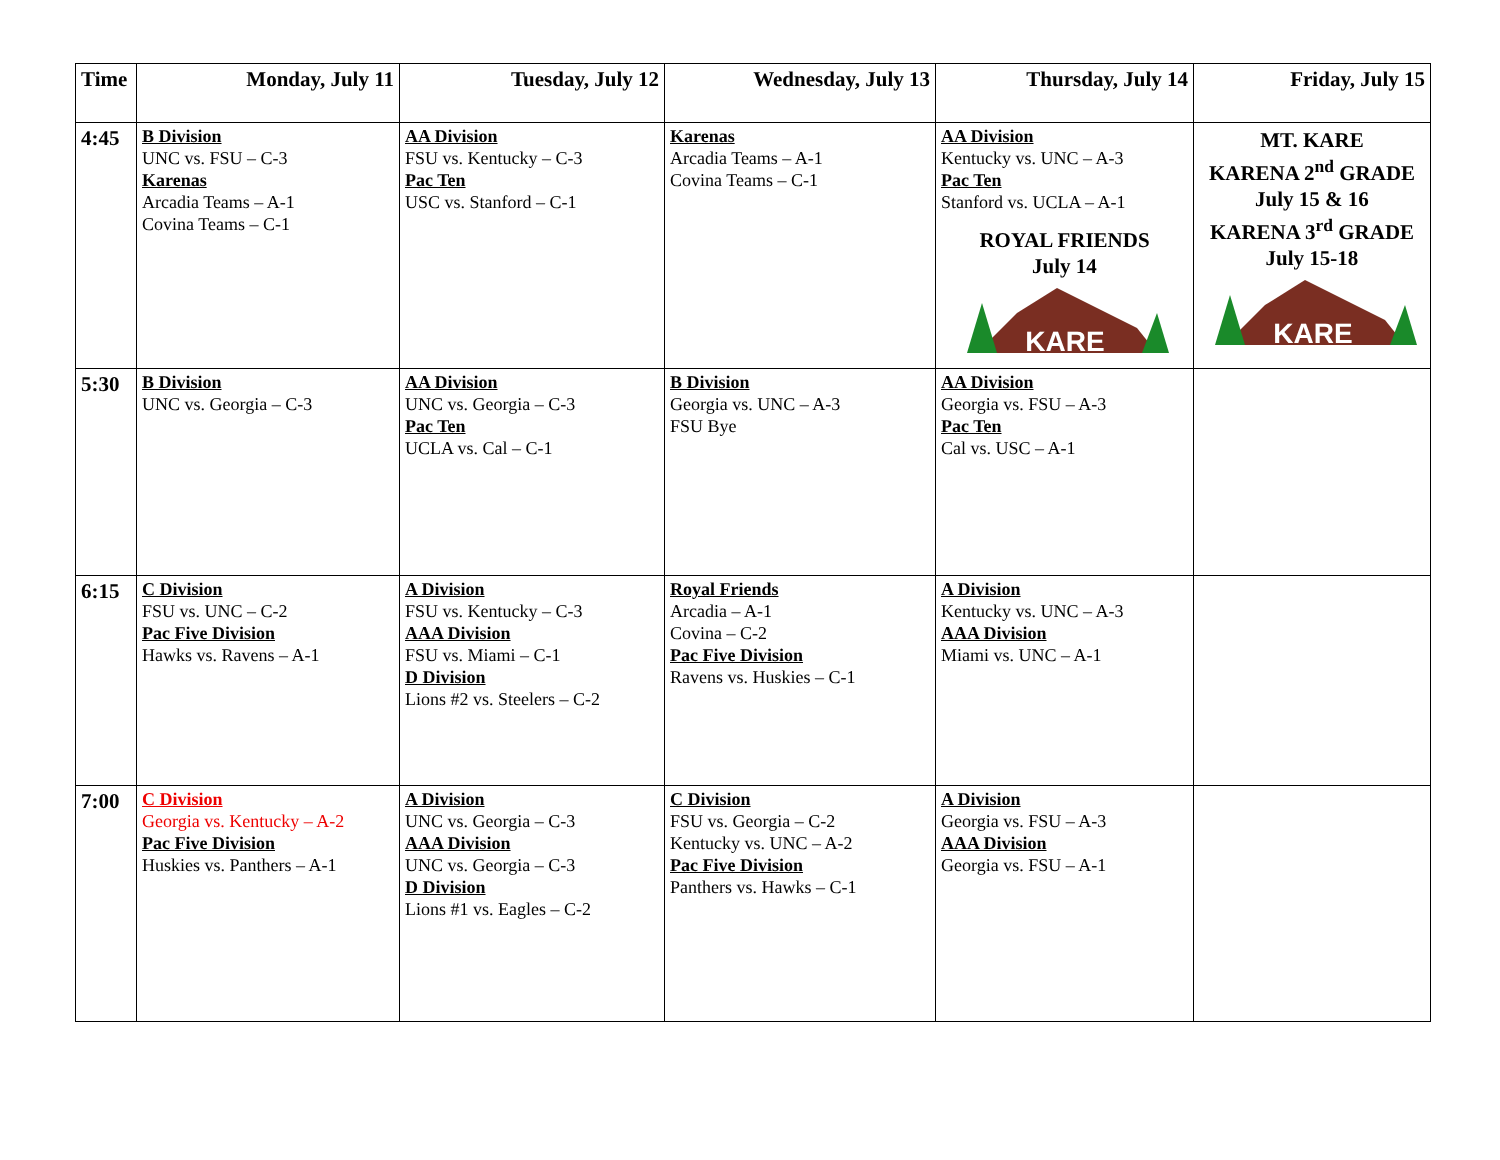| Time | Monday, July 11 | Tuesday, July 12 | Wednesday, July 13 | Thursday, July 14 | Friday, July 15 |
| --- | --- | --- | --- | --- | --- |
| 4:45 | B Division UNC vs. FSU – C-3 Karenas Arcadia Teams – A-1 Covina Teams – C-1 | AA Division FSU vs. Kentucky – C-3 Pac Ten USC vs. Stanford – C-1 | Karenas Arcadia Teams – A-1 Covina Teams – C-1 | AA Division Kentucky vs. UNC – A-3 Pac Ten Stanford vs. UCLA – A-1 ROYAL FRIENDS July 14 KARE | MT. KARE KARENA 2<sup>nd</sup> GRADE July 15 & 16 KARENA 3<sup>rd</sup> GRADE July 15-18 KARE |
| 5:30 | B Division UNC vs. Georgia – C-3 | AA Division UNC vs. Georgia – C-3 Pac Ten UCLA vs. Cal – C-1 | B Division Georgia vs. UNC – A-3 FSU Bye | AA Division Georgia vs. FSU – A-3 Pac Ten Cal vs. USC – A-1 | |
| 6:15 | C Division FSU vs. UNC – C-2 Pac Five Division Hawks vs. Ravens – A-1 | A Division FSU vs. Kentucky – C-3 AAA Division FSU vs. Miami – C-1 D Division Lions #2 vs. Steelers – C-2 | Royal Friends Arcadia – A-1 Covina – C-2 Pac Five Division Ravens vs. Huskies – C-1 | A Division Kentucky vs. UNC – A-3 AAA Division Miami vs. UNC – A-1 | |
| 7:00 | C Division Georgia vs. Kentucky – A-2 Pac Five Division Huskies vs. Panthers – A-1 | A Division UNC vs. Georgia – C-3 AAA Division UNC vs. Georgia – C-3 D Division Lions #1 vs. Eagles – C-2 | C Division FSU vs. Georgia – C-2 Kentucky vs. UNC – A-2 Pac Five Division Panthers vs. Hawks – C-1 | A Division Georgia vs. FSU – A-3 AAA Division Georgia vs. FSU – A-1 | |